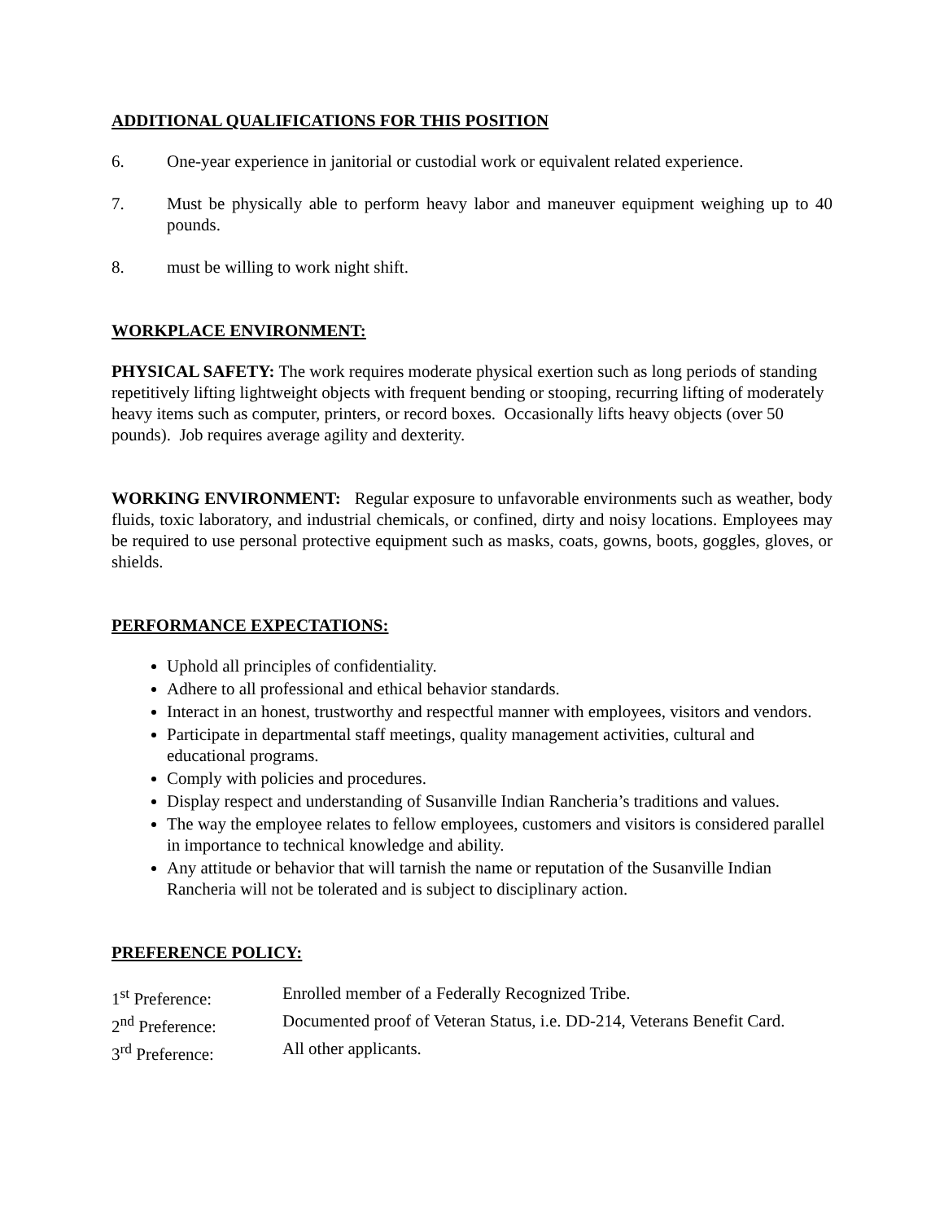ADDITIONAL QUALIFICATIONS FOR THIS POSITION
6. One-year experience in janitorial or custodial work or equivalent related experience.
7. Must be physically able to perform heavy labor and maneuver equipment weighing up to 40 pounds.
8. must be willing to work night shift.
WORKPLACE ENVIRONMENT:
PHYSICAL SAFETY: The work requires moderate physical exertion such as long periods of standing repetitively lifting lightweight objects with frequent bending or stooping, recurring lifting of moderately heavy items such as computer, printers, or record boxes. Occasionally lifts heavy objects (over 50 pounds). Job requires average agility and dexterity.
WORKING ENVIRONMENT: Regular exposure to unfavorable environments such as weather, body fluids, toxic laboratory, and industrial chemicals, or confined, dirty and noisy locations. Employees may be required to use personal protective equipment such as masks, coats, gowns, boots, goggles, gloves, or shields.
PERFORMANCE EXPECTATIONS:
Uphold all principles of confidentiality.
Adhere to all professional and ethical behavior standards.
Interact in an honest, trustworthy and respectful manner with employees, visitors and vendors.
Participate in departmental staff meetings, quality management activities, cultural and educational programs.
Comply with policies and procedures.
Display respect and understanding of Susanville Indian Rancheria’s traditions and values.
The way the employee relates to fellow employees, customers and visitors is considered parallel in importance to technical knowledge and ability.
Any attitude or behavior that will tarnish the name or reputation of the Susanville Indian Rancheria will not be tolerated and is subject to disciplinary action.
PREFERENCE POLICY:
| 1<sup>st</sup> Preference: | Enrolled member of a Federally Recognized Tribe. |
| 2<sup>nd</sup> Preference: | Documented proof of Veteran Status, i.e. DD-214, Veterans Benefit Card. |
| 3<sup>rd</sup> Preference: | All other applicants. |